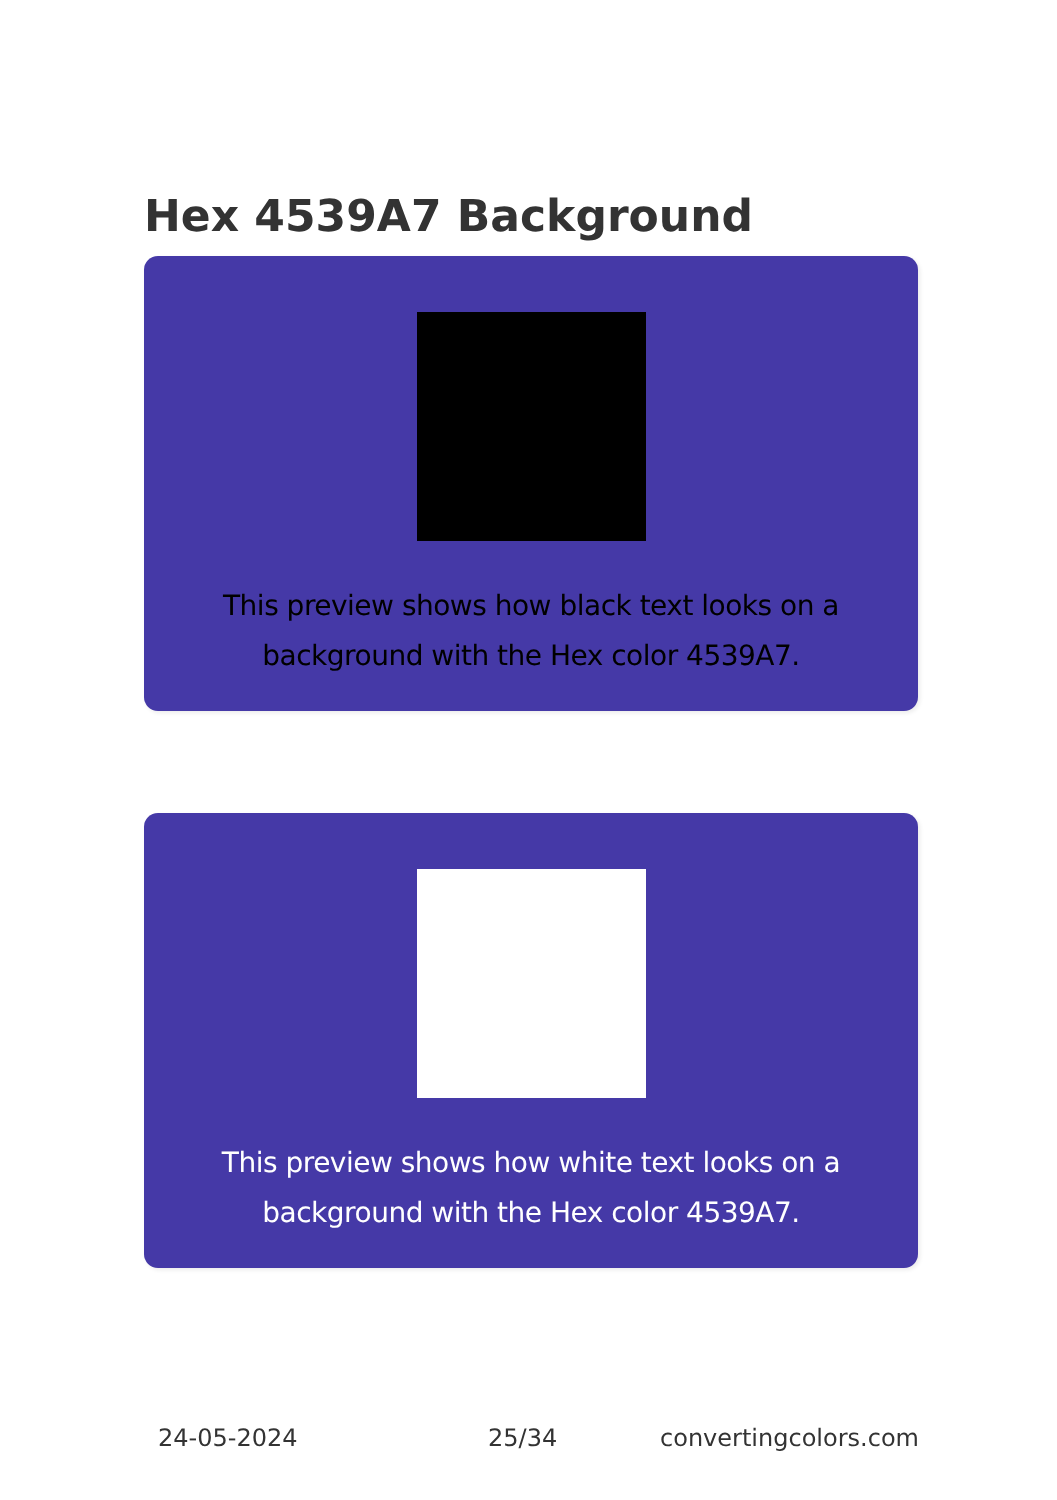Hex 4539A7 Background
This preview shows how black text looks on a background with the Hex color 4539A7.
This preview shows how white text looks on a background with the Hex color 4539A7.
24-05-2024 25/34 convertingcolors.com